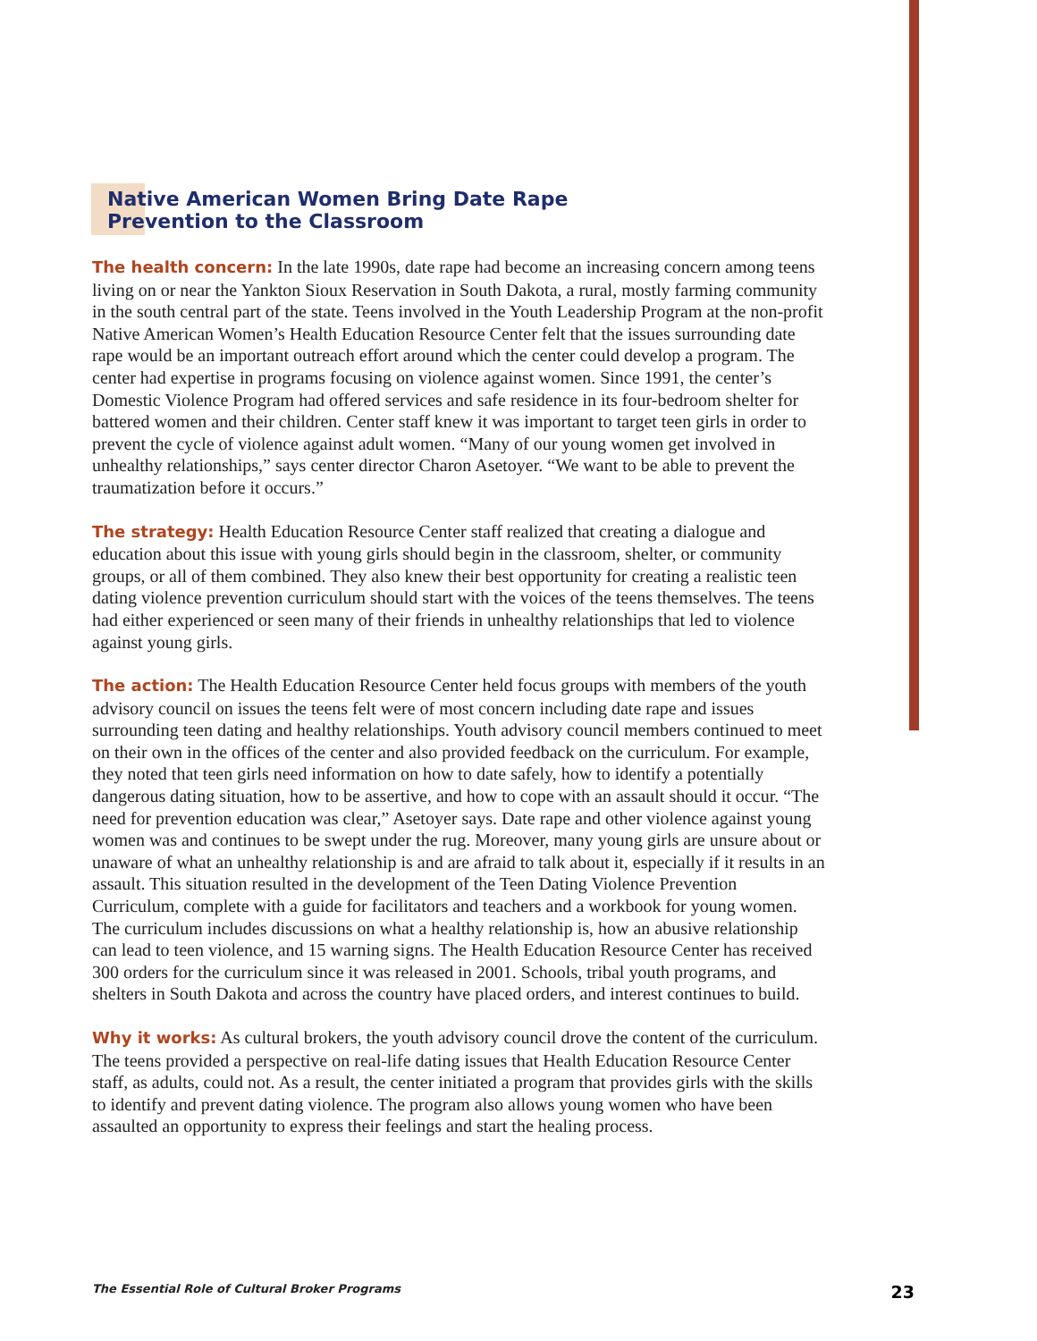Native American Women Bring Date Rape
Prevention to the Classroom
The health concern: In the late 1990s, date rape had become an increasing concern among teens living on or near the Yankton Sioux Reservation in South Dakota, a rural, mostly farming community in the south central part of the state. Teens involved in the Youth Leadership Program at the non-profit Native American Women’s Health Education Resource Center felt that the issues surrounding date rape would be an important outreach effort around which the center could develop a program. The center had expertise in programs focusing on violence against women. Since 1991, the center’s Domestic Violence Program had offered services and safe residence in its four-bedroom shelter for battered women and their children. Center staff knew it was important to target teen girls in order to prevent the cycle of violence against adult women. “Many of our young women get involved in unhealthy relationships,” says center director Charon Asetoyer. “We want to be able to prevent the traumatization before it occurs.”
The strategy: Health Education Resource Center staff realized that creating a dialogue and education about this issue with young girls should begin in the classroom, shelter, or community groups, or all of them combined. They also knew their best opportunity for creating a realistic teen dating violence prevention curriculum should start with the voices of the teens themselves. The teens had either experienced or seen many of their friends in unhealthy relationships that led to violence against young girls.
The action: The Health Education Resource Center held focus groups with members of the youth advisory council on issues the teens felt were of most concern including date rape and issues surrounding teen dating and healthy relationships. Youth advisory council members continued to meet on their own in the offices of the center and also provided feedback on the curriculum. For example, they noted that teen girls need information on how to date safely, how to identify a potentially dangerous dating situation, how to be assertive, and how to cope with an assault should it occur. “The need for prevention education was clear,” Asetoyer says. Date rape and other violence against young women was and continues to be swept under the rug. Moreover, many young girls are unsure about or unaware of what an unhealthy relationship is and are afraid to talk about it, especially if it results in an assault. This situation resulted in the development of the Teen Dating Violence Prevention Curriculum, complete with a guide for facilitators and teachers and a workbook for young women. The curriculum includes discussions on what a healthy relationship is, how an abusive relationship can lead to teen violence, and 15 warning signs. The Health Education Resource Center has received 300 orders for the curriculum since it was released in 2001. Schools, tribal youth programs, and shelters in South Dakota and across the country have placed orders, and interest continues to build.
Why it works: As cultural brokers, the youth advisory council drove the content of the curriculum. The teens provided a perspective on real-life dating issues that Health Education Resource Center staff, as adults, could not. As a result, the center initiated a program that provides girls with the skills to identify and prevent dating violence. The program also allows young women who have been assaulted an opportunity to express their feelings and start the healing process.
The Essential Role of Cultural Broker Programs 23